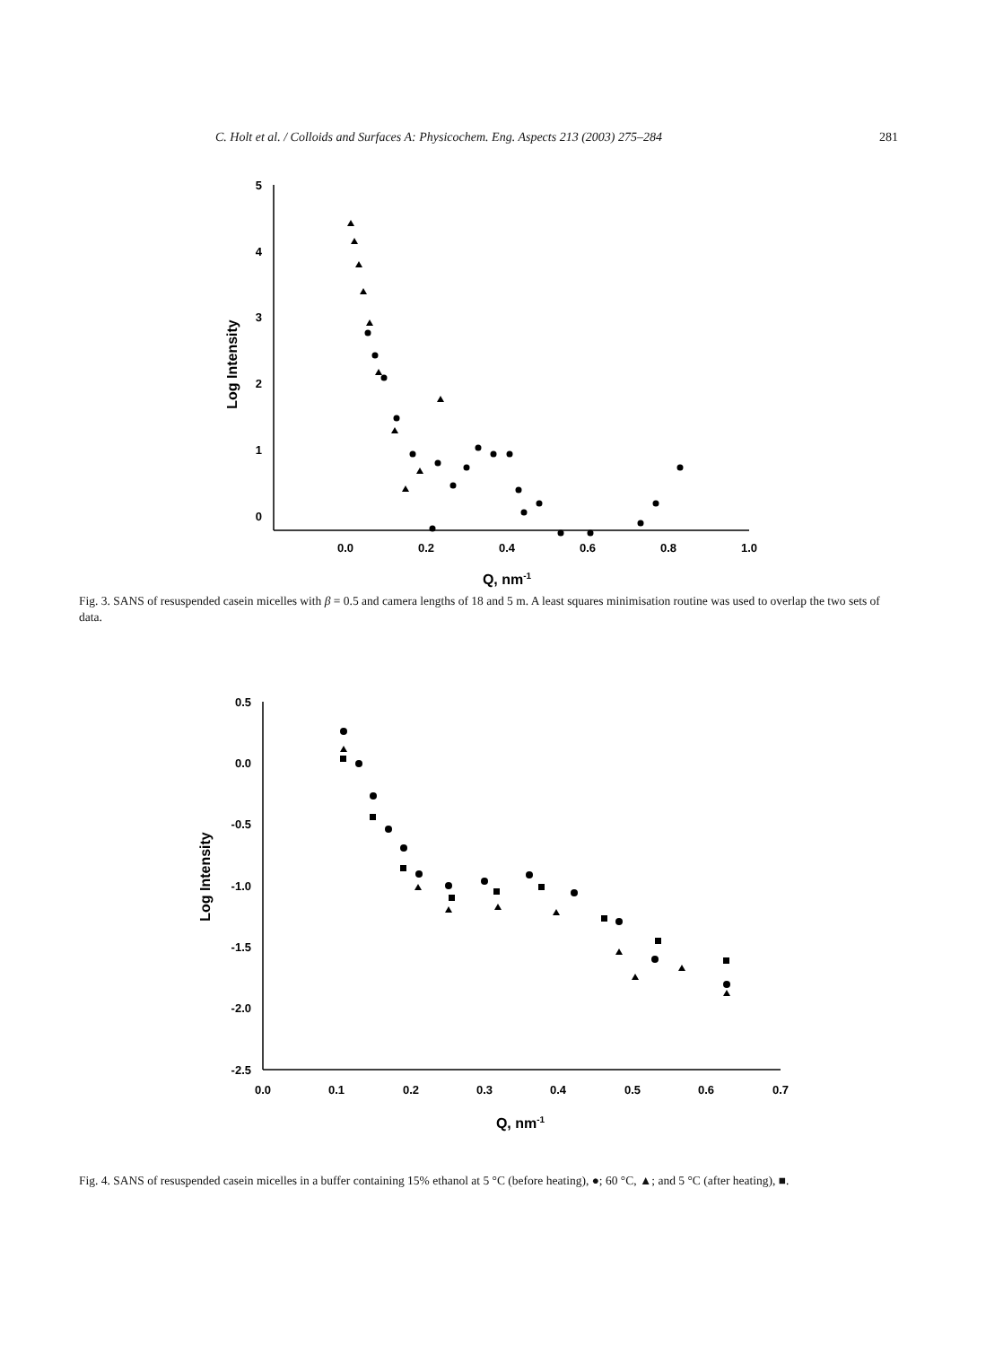C. Holt et al. / Colloids and Surfaces A: Physicochem. Eng. Aspects 213 (2003) 275–284 281
5
4
3
2
1
0
0.0
0.2
0.4
0.6
0.8
1.0
Q, nm-1
Log Intensity
Fig. 3. SANS of resuspended casein micelles with β = 0.5 and camera lengths of 18 and 5 m. A least squares minimisation routine was used to overlap the two sets of data.
0.5
0.0
-0.5
-1.0
-1.5
-2.0
-2.5
0.0
0.1
0.2
0.3
0.4
0.5
0.6
0.7
Q, nm-1
Log Intensity
Fig. 4. SANS of resuspended casein micelles in a buffer containing 15% ethanol at 5 °C (before heating), ●; 60 °C, ▲; and 5 °C (after heating), ■.